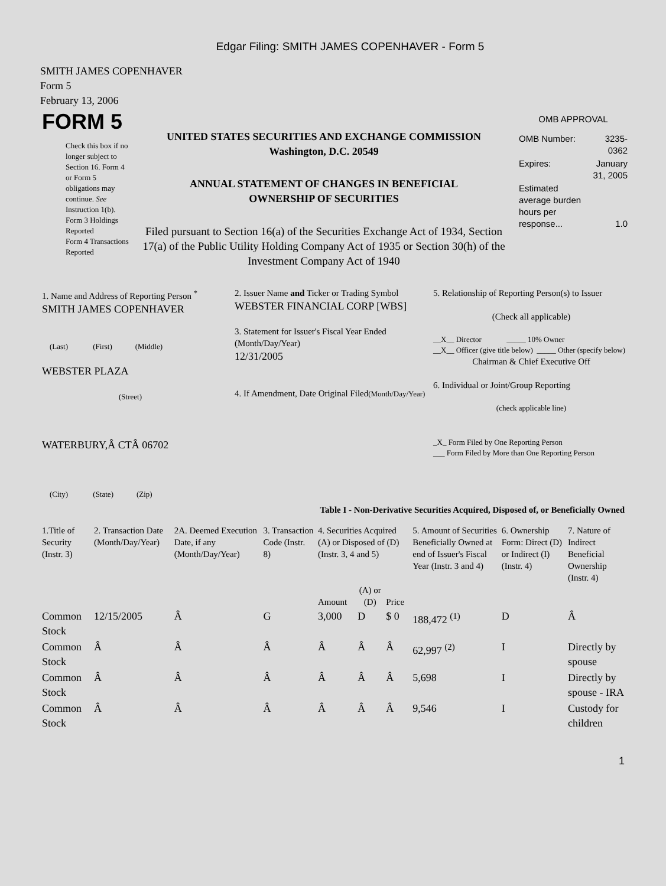Edgar Filing: SMITH JAMES COPENHAVER - Form 5
SMITH JAMES COPENHAVER
Form 5
February 13, 2006
| FORM 5 Check this box if no longer subject to Section 16. Form 4 or Form 5 obligations may continue. See Instruction 1(b). Form 3 Holdings Reported Form 4 Transactions Reported | UNITED STATES SECURITIES AND EXCHANGE COMMISSION Washington, D.C. 20549 ANNUAL STATEMENT OF CHANGES IN BENEFICIAL OWNERSHIP OF SECURITIES Filed pursuant to Section 16(a) of the Securities Exchange Act of 1934, Section 17(a) of the Public Utility Holding Company Act of 1935 or Section 30(h) of the Investment Company Act of 1940 | OMB APPROVAL / OMB Number: / 3235-0362 / / Expires: / January 31, 2005 / / Estimated average burden hours per response... / 1.0 / |
| 1. Name and Address of Reporting Person <sup>*</sup> SMITH JAMES COPENHAVER (Last) (First) (Middle) WEBSTER PLAZA (Street) WATERBURY,Â CTÂ 06702 (City) (State) (Zip) | 2. Issuer Name and Ticker or Trading Symbol WEBSTER FINANCIAL CORP [WBS] 3. Statement for Issuer's Fiscal Year Ended (Month/Day/Year) 12/31/2005 4. If Amendment, Date Original Filed (Month/Day/Year) | 5. Relationship of Reporting Person(s) to Issuer (Check all applicable) __X__ Director _____ 10% Owner __X__ Officer (give title below) _____ Other (specify below) Chairman & Chief Executive Off 6. Individual or Joint/Group Reporting (check applicable line) _X_ Form Filed by One Reporting Person ___ Form Filed by More than One Reporting Person |
Table I - Non-Derivative Securities Acquired, Disposed of, or Beneficially Owned
| 1.Title of Security (Instr. 3) | 2. Transaction Date (Month/Day/Year) | 2A. Deemed Execution Date, if any (Month/Day/Year) | 3. Transaction Code (Instr. 8) | 4. Securities Acquired (A) or Disposed of (D) (Instr. 3, 4 and 5) | | | 5. Amount of Securities Beneficially Owned at end of Issuer's Fiscal Year (Instr. 3 and 4) | 6. Ownership Form: Direct (D) or Indirect (I) (Instr. 4) | 7. Nature of Indirect Beneficial Ownership (Instr. 4) |
| --- | --- | --- | --- | --- | --- | --- | --- | --- | --- |
| | | | | Amount | (A) or (D) | Price | | | |
| Common Stock | 12/15/2005 | Â | G | 3,000 | D | $ 0 | 188,472 <sup>(1)</sup> | D | Â |
| Common Stock | Â | Â | Â | Â | Â | Â | 62,997 <sup>(2)</sup> | I | Directly by spouse |
| Common Stock | Â | Â | Â | Â | Â | Â | 5,698 | I | Directly by spouse - IRA |
| Common Stock | Â | Â | Â | Â | Â | Â | 9,546 | I | Custody for children |
1